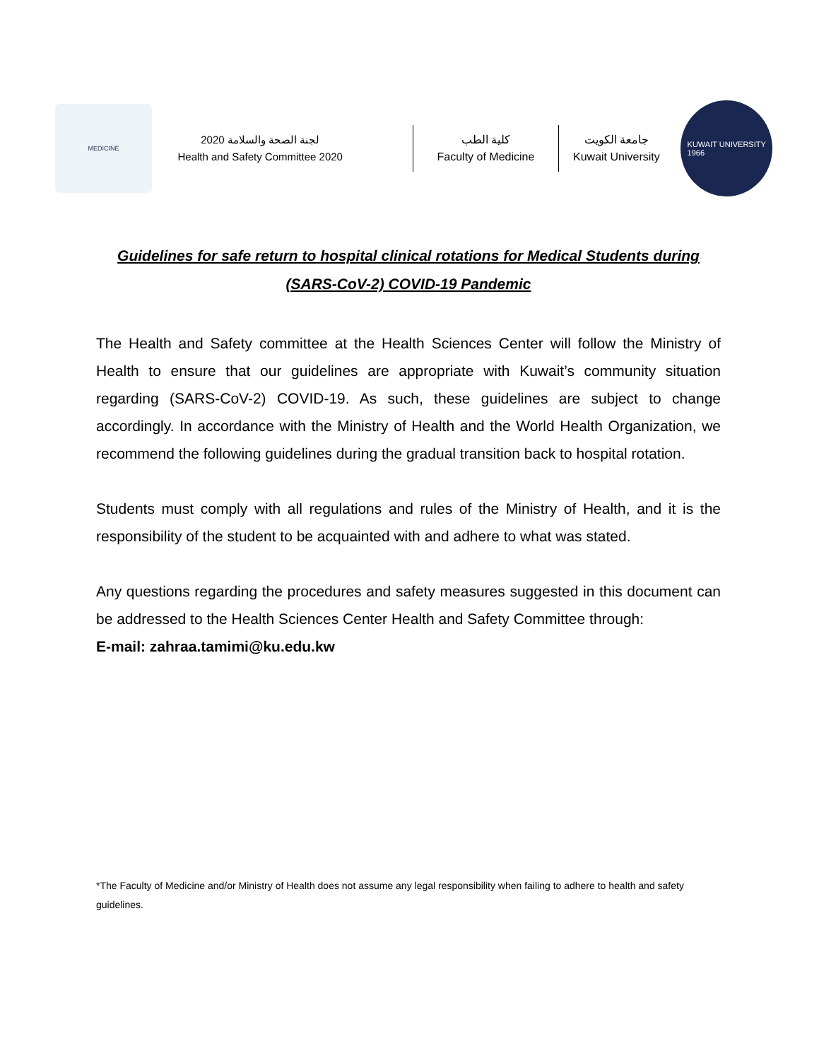MEDICINE
لجنة الصحة والسلامة 2020
Health and Safety Committee 2020
كلية الطب
Faculty of Medicine
جامعة الكويت
Kuwait University
KUWAIT UNIVERSITY
1966
Guidelines for safe return to hospital clinical rotations for Medical Students during (SARS-CoV-2) COVID-19 Pandemic
The Health and Safety committee at the Health Sciences Center will follow the Ministry of Health to ensure that our guidelines are appropriate with Kuwait’s community situation regarding (SARS-CoV-2) COVID-19. As such, these guidelines are subject to change accordingly. In accordance with the Ministry of Health and the World Health Organization, we recommend the following guidelines during the gradual transition back to hospital rotation.
Students must comply with all regulations and rules of the Ministry of Health, and it is the responsibility of the student to be acquainted with and adhere to what was stated.
Any questions regarding the procedures and safety measures suggested in this document can be addressed to the Health Sciences Center Health and Safety Committee through:
E-mail: zahraa.tamimi@ku.edu.kw
*The Faculty of Medicine and/or Ministry of Health does not assume any legal responsibility when failing to adhere to health and safety guidelines.